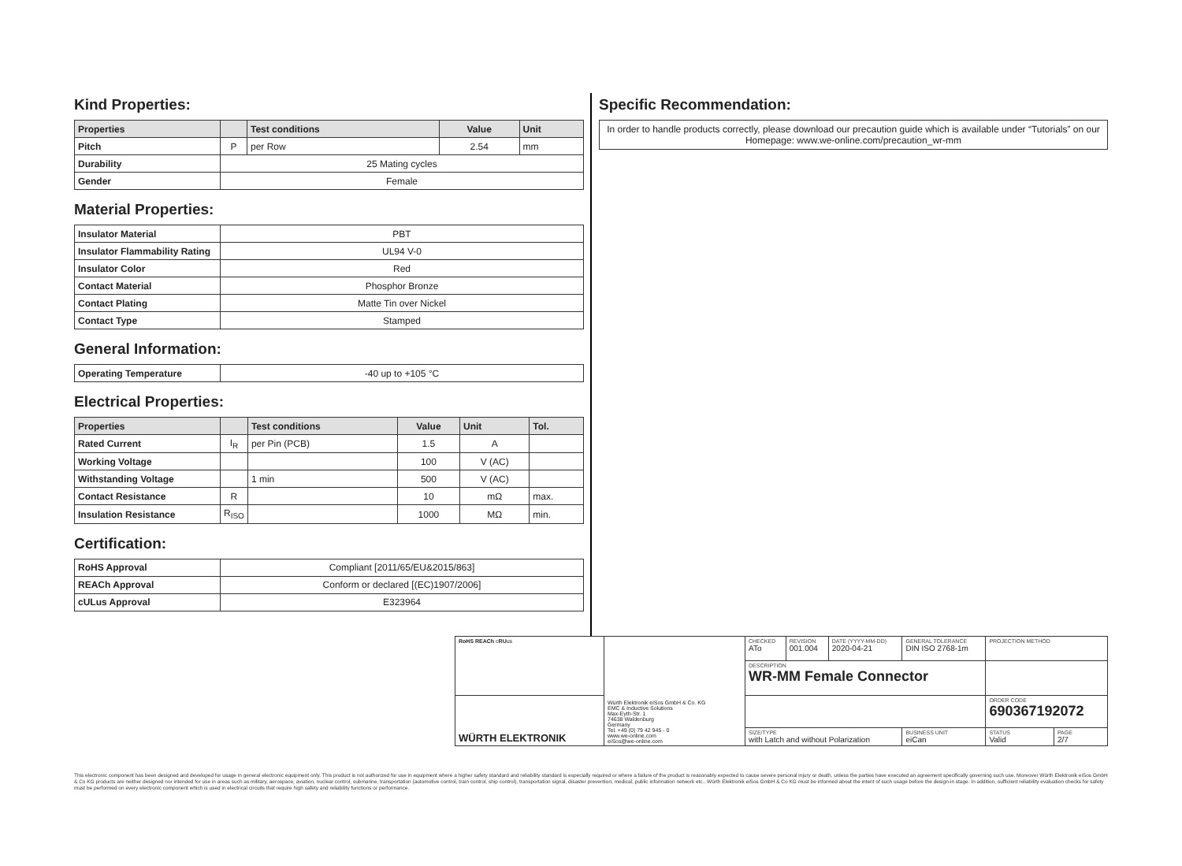Kind Properties:
| Properties | | Test conditions | Value | Unit |
| --- | --- | --- | --- | --- |
| Pitch | P | per Row | 2.54 | mm |
| Durability | 25 Mating cycles | | | |
| Gender | Female | | | |
Material Properties:
| Insulator Material | PBT |
| Insulator Flammability Rating | UL94 V-0 |
| Insulator Color | Red |
| Contact Material | Phosphor Bronze |
| Contact Plating | Matte Tin over Nickel |
| Contact Type | Stamped |
General Information:
| Operating Temperature | -40 up to +105 °C |
Electrical Properties:
| Properties | | Test conditions | Value | Unit | Tol. |
| --- | --- | --- | --- | --- | --- |
| Rated Current | I<sub>R</sub> | per Pin (PCB) | 1.5 | A | |
| Working Voltage | | | 100 | V (AC) | |
| Withstanding Voltage | | 1 min | 500 | V (AC) | |
| Contact Resistance | R | | 10 | mΩ | max. |
| Insulation Resistance | R<sub>ISO</sub> | | 1000 | MΩ | min. |
Certification:
| RoHS Approval | Compliant [2011/65/EU&2015/863] |
| REACh Approval | Conform or declared [(EC)1907/2006] |
| cULus Approval | E323964 |
Specific Recommendation:
In order to handle products correctly, please download our precaution guide which is available under “Tutorials” on our Homepage: www.we-online.com/precaution_wr-mm
| RoHS REACh c RU us | Würth Elektronik eiSos GmbH & Co. KG EMC & Inductive Solutions Max-Eyth-Str. 1 74638 Waldenburg Germany Tel. +49 (0) 79 42 945 - 0 www.we-online.com eiSos@we-online.com | CHECKED ATo | REVISION 001.004 | DATE (YYYY-MM-DD) 2020-04-21 | GENERAL TOLERANCE DIN ISO 2768-1m | PROJECTION METHOD | |
| | | DESCRIPTION WR-MM Female Connector | | | | | |
| WÜRTH ELEKTRONIK | | | | | | ORDER CODE 690367192072 | |
| | | SIZE/TYPE with Latch and without Polarization | | | BUSINESS UNIT eiCan | STATUS Valid | PAGE 2/7 |
This electronic component has been designed and developed for usage in general electronic equipment only. This product is not authorized for use in equipment where a higher safety standard and reliability standard is especially required or where a failure of the product is reasonably expected to cause severe personal injury or death, unless the parties have executed an agreement specifically governing such use. Moreover Würth Elektronik eiSos GmbH & Co KG products are neither designed nor intended for use in areas such as military, aerospace, aviation, nuclear control, submarine, transportation (automotive control, train control, ship control), transportation signal, disaster prevention, medical, public information network etc.. Würth Elektronik eiSos GmbH & Co KG must be informed about the intent of such usage before the design-in stage. In addition, sufficient reliability evaluation checks for safety must be performed on every electronic component which is used in electrical circuits that require high safety and reliability functions or performance.